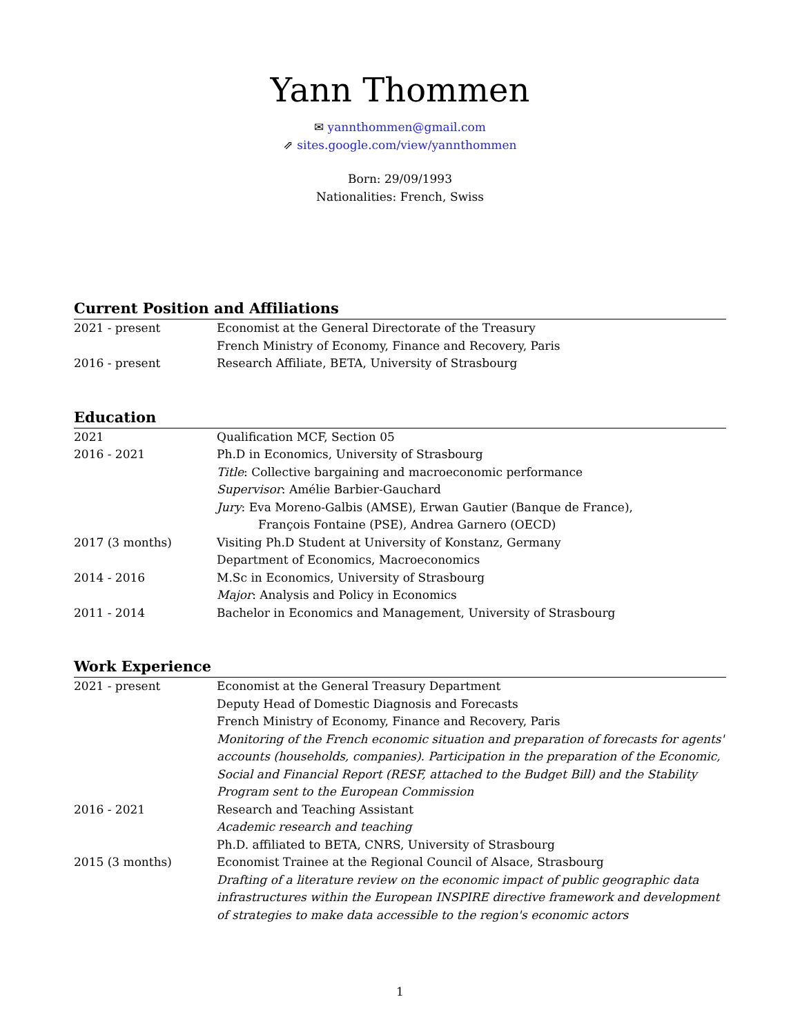Yann Thommen
✉ yannthommen@gmail.com
⇗ sites.google.com/view/yannthommen
Born: 29/09/1993
Nationalities: French, Swiss
Current Position and Affiliations
2021 - present Economist at the General Directorate of the Treasury
French Ministry of Economy, Finance and Recovery, Paris
2016 - present Research Affiliate, BETA, University of Strasbourg
Education
2021 Qualification MCF, Section 05
2016 - 2021 Ph.D in Economics, University of Strasbourg
Title: Collective bargaining and macroeconomic performance
Supervisor: Amélie Barbier-Gauchard
Jury: Eva Moreno-Galbis (AMSE), Erwan Gautier (Banque de France),
François Fontaine (PSE), Andrea Garnero (OECD)
2017 (3 months) Visiting Ph.D Student at University of Konstanz, Germany
Department of Economics, Macroeconomics
2014 - 2016 M.Sc in Economics, University of Strasbourg
Major: Analysis and Policy in Economics
2011 - 2014 Bachelor in Economics and Management, University of Strasbourg
Work Experience
2021 - present Economist at the General Treasury Department
Deputy Head of Domestic Diagnosis and Forecasts
French Ministry of Economy, Finance and Recovery, Paris
Monitoring of the French economic situation and preparation of forecasts for agents' accounts (households, companies). Participation in the preparation of the Economic, Social and Financial Report (RESF, attached to the Budget Bill) and the Stability Program sent to the European Commission
2016 - 2021 Research and Teaching Assistant
Academic research and teaching
Ph.D. affiliated to BETA, CNRS, University of Strasbourg
2015 (3 months) Economist Trainee at the Regional Council of Alsace, Strasbourg
Drafting of a literature review on the economic impact of public geographic data infrastructures within the European INSPIRE directive framework and development of strategies to make data accessible to the region's economic actors
1